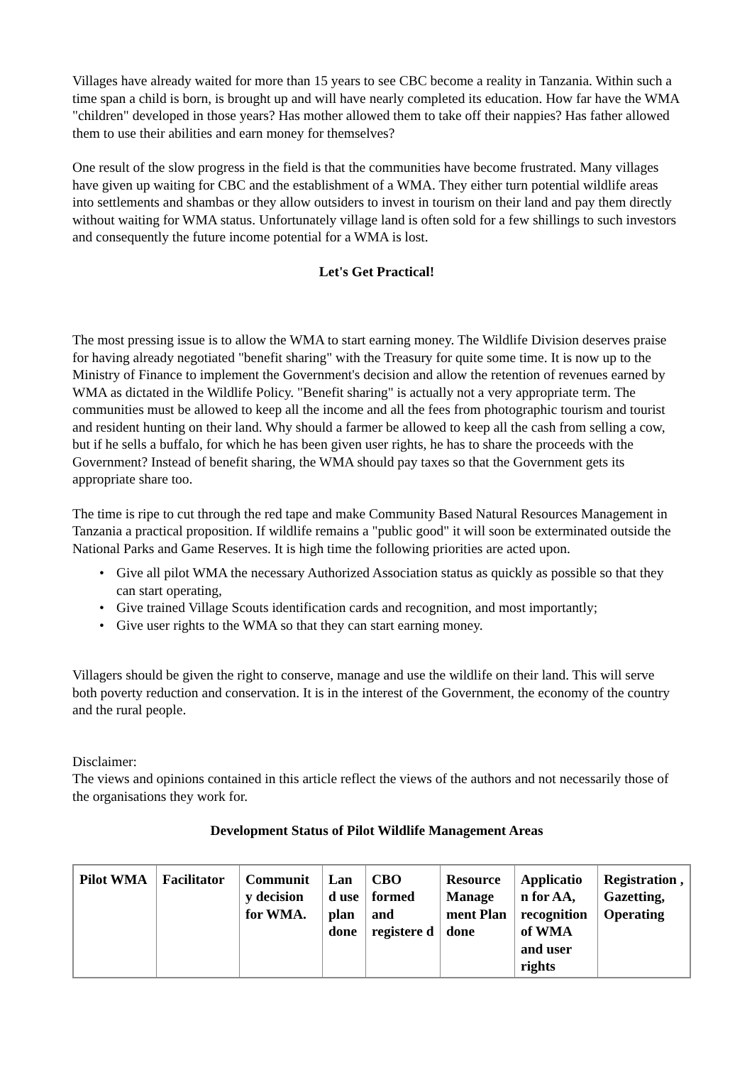Villages have already waited for more than 15 years to see CBC become a reality in Tanzania. Within such a time span a child is born, is brought up and will have nearly completed its education. How far have the WMA "children" developed in those years? Has mother allowed them to take off their nappies? Has father allowed them to use their abilities and earn money for themselves?
One result of the slow progress in the field is that the communities have become frustrated. Many villages have given up waiting for CBC and the establishment of a WMA. They either turn potential wildlife areas into settlements and shambas or they allow outsiders to invest in tourism on their land and pay them directly without waiting for WMA status. Unfortunately village land is often sold for a few shillings to such investors and consequently the future income potential for a WMA is lost.
Let's Get Practical!
The most pressing issue is to allow the WMA to start earning money. The Wildlife Division deserves praise for having already negotiated "benefit sharing" with the Treasury for quite some time. It is now up to the Ministry of Finance to implement the Government's decision and allow the retention of revenues earned by WMA as dictated in the Wildlife Policy. "Benefit sharing" is actually not a very appropriate term. The communities must be allowed to keep all the income and all the fees from photographic tourism and tourist and resident hunting on their land. Why should a farmer be allowed to keep all the cash from selling a cow, but if he sells a buffalo, for which he has been given user rights, he has to share the proceeds with the Government? Instead of benefit sharing, the WMA should pay taxes so that the Government gets its appropriate share too.
The time is ripe to cut through the red tape and make Community Based Natural Resources Management in Tanzania a practical proposition. If wildlife remains a "public good" it will soon be exterminated outside the National Parks and Game Reserves. It is high time the following priorities are acted upon.
• Give all pilot WMA the necessary Authorized Association status as quickly as possible so that they can start operating,
• Give trained Village Scouts identification cards and recognition, and most importantly;
• Give user rights to the WMA so that they can start earning money.
Villagers should be given the right to conserve, manage and use the wildlife on their land. This will serve both poverty reduction and conservation. It is in the interest of the Government, the economy of the country and the rural people.
Disclaimer:
The views and opinions contained in this article reflect the views of the authors and not necessarily those of the organisations they work for.
Development Status of Pilot Wildlife Management Areas
| Pilot WMA | Facilitator | Communit y decision for WMA. | Lan d use plan done | CBO formed and registere d | Resource Manage ment Plan done | Applicatio n for AA, recognition of WMA and user rights | Registration , Gazetting, Operating |